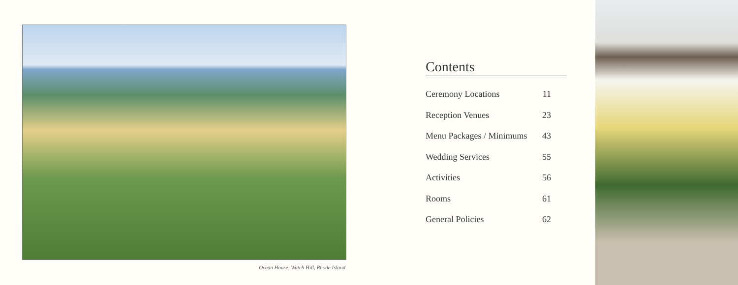Ocean House, Watch Hill, Rhode Island
Contents
Ceremony Locations 11
Reception Venues 23
Menu Packages / Minimums 43
Wedding Services 55
Activities 56
Rooms 61
General Policies 62